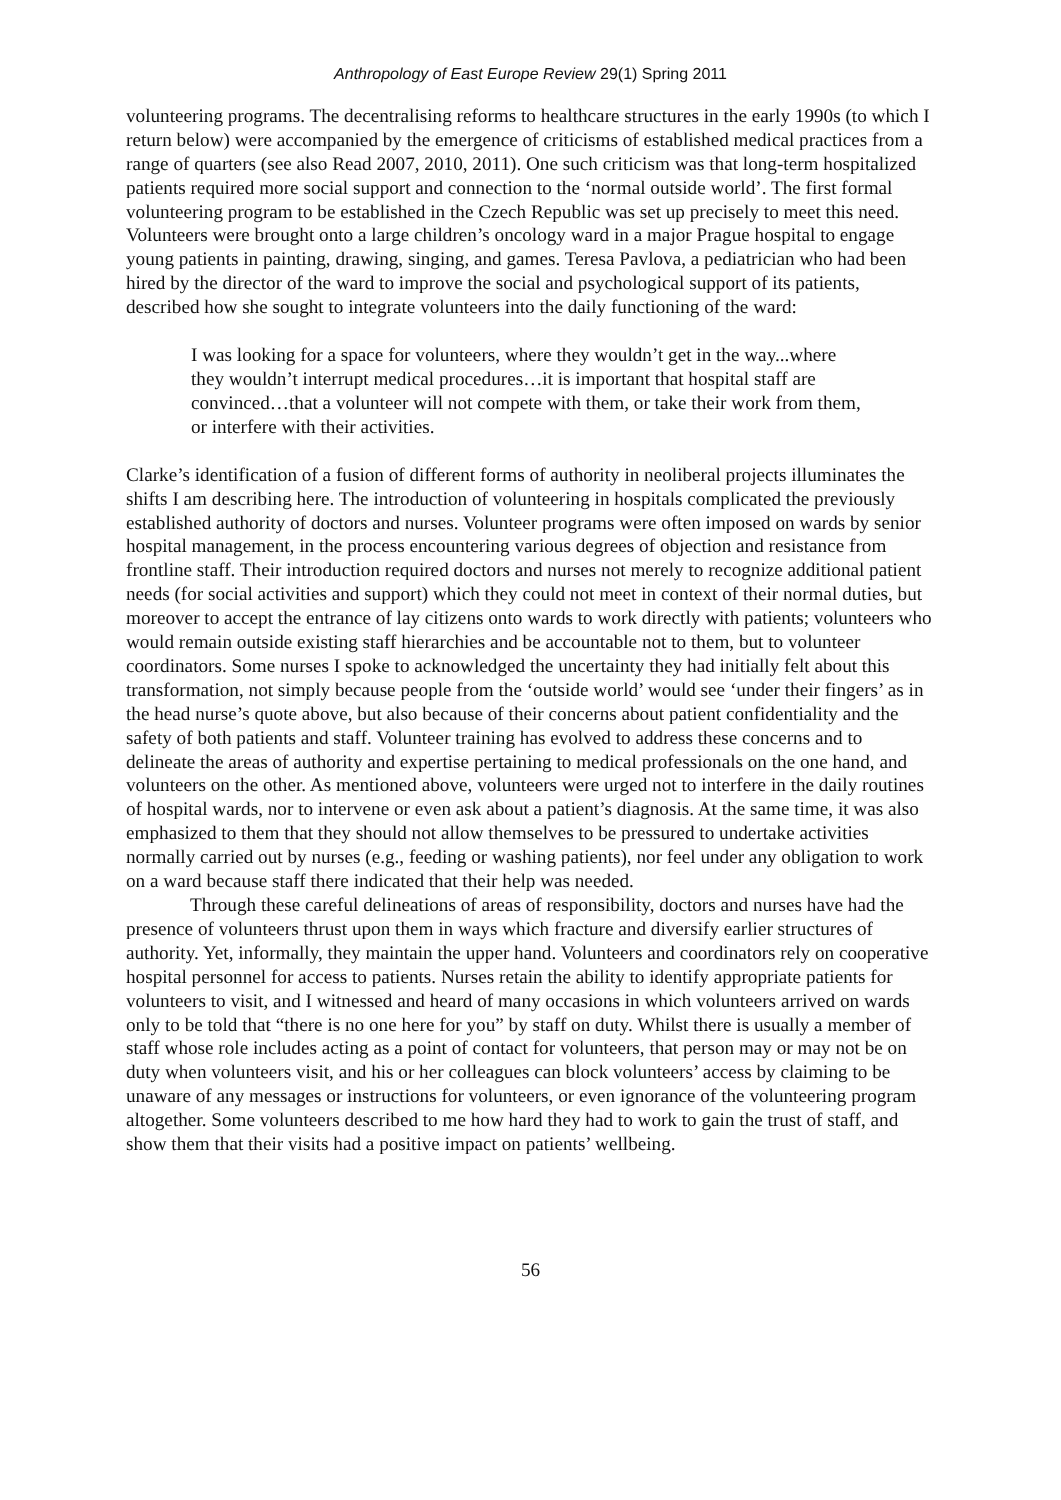Anthropology of East Europe Review 29(1) Spring 2011
volunteering programs. The decentralising reforms to healthcare structures in the early 1990s (to which I return below) were accompanied by the emergence of criticisms of established medical practices from a range of quarters (see also Read 2007, 2010, 2011). One such criticism was that long-term hospitalized patients required more social support and connection to the ‘normal outside world’. The first formal volunteering program to be established in the Czech Republic was set up precisely to meet this need. Volunteers were brought onto a large children’s oncology ward in a major Prague hospital to engage young patients in painting, drawing, singing, and games. Teresa Pavlova, a pediatrician who had been hired by the director of the ward to improve the social and psychological support of its patients, described how she sought to integrate volunteers into the daily functioning of the ward:
I was looking for a space for volunteers, where they wouldn’t get in the way...where they wouldn’t interrupt medical procedures…it is important that hospital staff are convinced…that a volunteer will not compete with them, or take their work from them, or interfere with their activities.
Clarke’s identification of a fusion of different forms of authority in neoliberal projects illuminates the shifts I am describing here. The introduction of volunteering in hospitals complicated the previously established authority of doctors and nurses. Volunteer programs were often imposed on wards by senior hospital management, in the process encountering various degrees of objection and resistance from frontline staff. Their introduction required doctors and nurses not merely to recognize additional patient needs (for social activities and support) which they could not meet in context of their normal duties, but moreover to accept the entrance of lay citizens onto wards to work directly with patients; volunteers who would remain outside existing staff hierarchies and be accountable not to them, but to volunteer coordinators. Some nurses I spoke to acknowledged the uncertainty they had initially felt about this transformation, not simply because people from the ‘outside world’ would see ‘under their fingers’ as in the head nurse’s quote above, but also because of their concerns about patient confidentiality and the safety of both patients and staff. Volunteer training has evolved to address these concerns and to delineate the areas of authority and expertise pertaining to medical professionals on the one hand, and volunteers on the other. As mentioned above, volunteers were urged not to interfere in the daily routines of hospital wards, nor to intervene or even ask about a patient’s diagnosis. At the same time, it was also emphasized to them that they should not allow themselves to be pressured to undertake activities normally carried out by nurses (e.g., feeding or washing patients), nor feel under any obligation to work on a ward because staff there indicated that their help was needed.
Through these careful delineations of areas of responsibility, doctors and nurses have had the presence of volunteers thrust upon them in ways which fracture and diversify earlier structures of authority. Yet, informally, they maintain the upper hand. Volunteers and coordinators rely on cooperative hospital personnel for access to patients. Nurses retain the ability to identify appropriate patients for volunteers to visit, and I witnessed and heard of many occasions in which volunteers arrived on wards only to be told that “there is no one here for you” by staff on duty. Whilst there is usually a member of staff whose role includes acting as a point of contact for volunteers, that person may or may not be on duty when volunteers visit, and his or her colleagues can block volunteers’ access by claiming to be unaware of any messages or instructions for volunteers, or even ignorance of the volunteering program altogether. Some volunteers described to me how hard they had to work to gain the trust of staff, and show them that their visits had a positive impact on patients’ wellbeing.
56